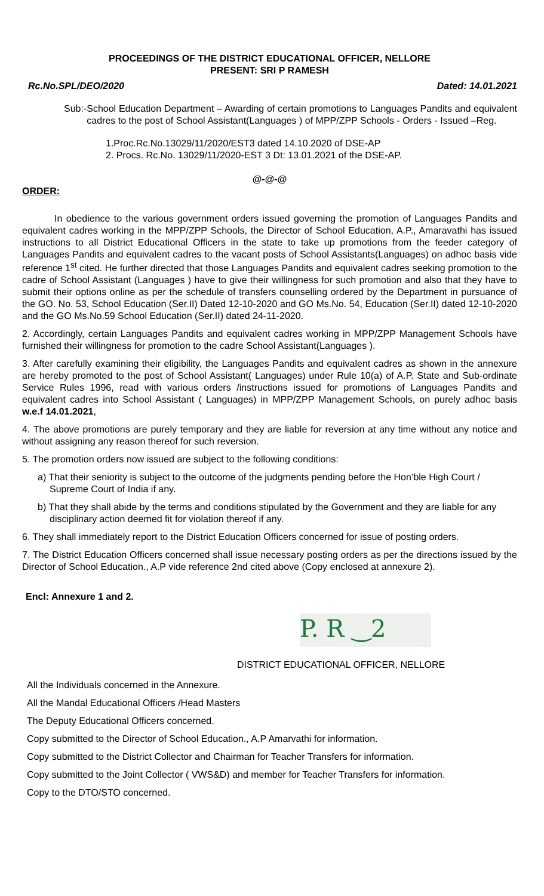PROCEEDINGS OF THE DISTRICT EDUCATIONAL OFFICER, NELLORE
PRESENT: SRI P RAMESH
Rc.No.SPL/DEO/2020 Dated: 14.01.2021
Sub:- School Education Department – Awarding of certain promotions to Languages Pandits and equivalent cadres to the post of School Assistant(Languages ) of MPP/ZPP Schools - Orders - Issued –Reg.
1.Proc.Rc.No.13029/11/2020/EST3 dated 14.10.2020 of DSE-AP
2. Procs. Rc.No. 13029/11/2020-EST 3 Dt: 13.01.2021 of the DSE-AP.
@-@-@
ORDER:
In obedience to the various government orders issued governing the promotion of Languages Pandits and equivalent cadres working in the MPP/ZPP Schools, the Director of School Education, A.P., Amaravathi has issued instructions to all District Educational Officers in the state to take up promotions from the feeder category of Languages Pandits and equivalent cadres to the vacant posts of School Assistants(Languages) on adhoc basis vide reference 1<sup>st</sup> cited. He further directed that those Languages Pandits and equivalent cadres seeking promotion to the cadre of School Assistant (Languages ) have to give their willingness for such promotion and also that they have to submit their options online as per the schedule of transfers counselling ordered by the Department in pursuance of the GO. No. 53, School Education (Ser.II) Dated 12-10-2020 and GO Ms.No. 54, Education (Ser.II) dated 12-10-2020 and the GO Ms.No.59 School Education (Ser.II) dated 24-11-2020.
2. Accordingly, certain Languages Pandits and equivalent cadres working in MPP/ZPP Management Schools have furnished their willingness for promotion to the cadre School Assistant(Languages ).
3. After carefully examining their eligibility, the Languages Pandits and equivalent cadres as shown in the annexure are hereby promoted to the post of School Assistant( Languages) under Rule 10(a) of A.P. State and Sub-ordinate Service Rules 1996, read with various orders /instructions issued for promotions of Languages Pandits and equivalent cadres into School Assistant ( Languages) in MPP/ZPP Management Schools, on purely adhoc basis w.e.f 14.01.2021,
4. The above promotions are purely temporary and they are liable for reversion at any time without any notice and without assigning any reason thereof for such reversion.
5. The promotion orders now issued are subject to the following conditions:
a) That their seniority is subject to the outcome of the judgments pending before the Hon’ble High Court / Supreme Court of India if any.
b) That they shall abide by the terms and conditions stipulated by the Government and they are liable for any disciplinary action deemed fit for violation thereof if any.
6. They shall immediately report to the District Education Officers concerned for issue of posting orders.
7. The District Education Officers concerned shall issue necessary posting orders as per the directions issued by the Director of School Education., A.P vide reference 2nd cited above (Copy enclosed at annexure 2).
Encl: Annexure 1 and 2.
P. R ‿2
DISTRICT EDUCATIONAL OFFICER, NELLORE
All the Individuals concerned in the Annexure.
All the Mandal Educational Officers /Head Masters
The Deputy Educational Officers concerned.
Copy submitted to the Director of School Education., A.P Amarvathi for information.
Copy submitted to the District Collector and Chairman for Teacher Transfers for information.
Copy submitted to the Joint Collector ( VWS&D) and member for Teacher Transfers for information.
Copy to the DTO/STO concerned.